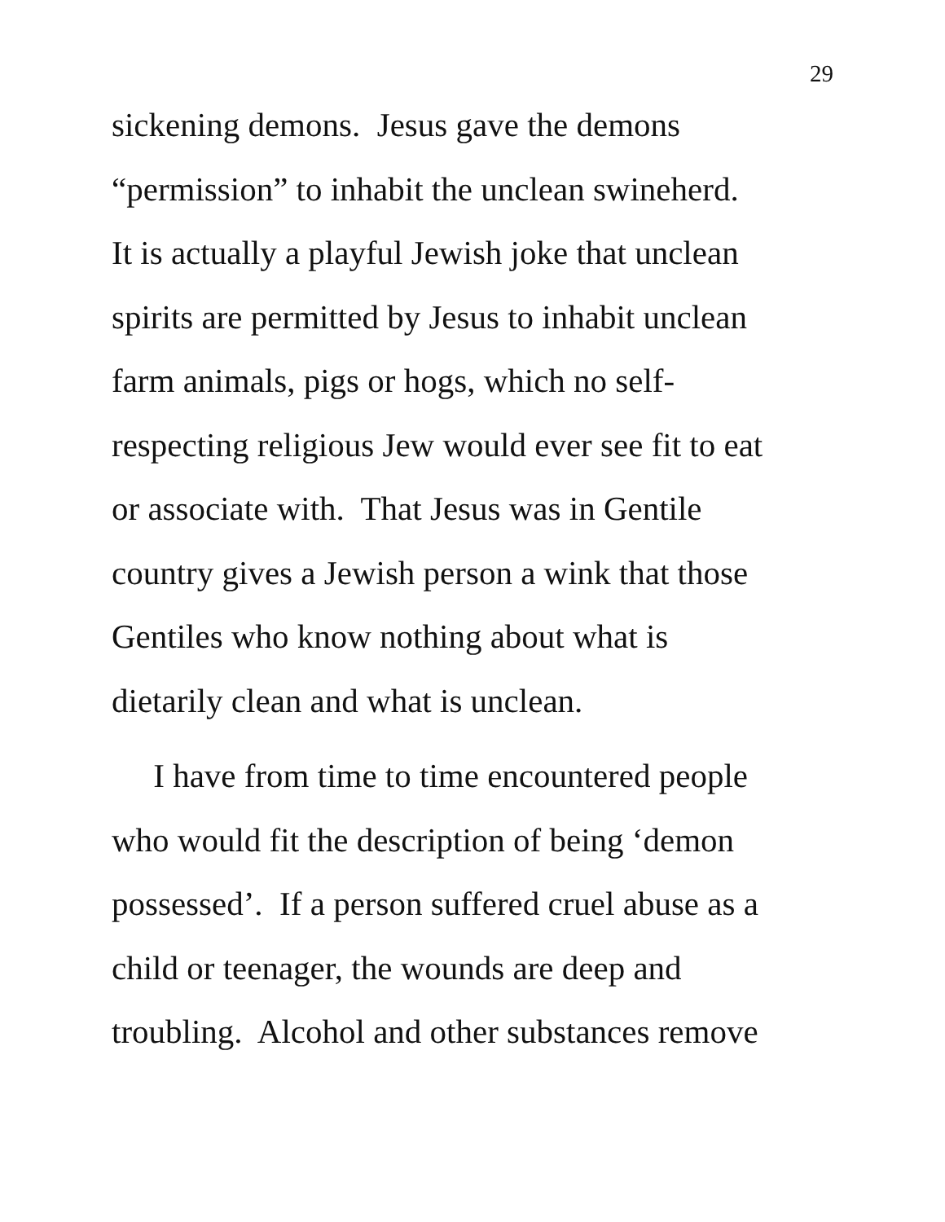29
sickening demons. Jesus gave the demons
“permission” to inhabit the unclean swineherd.
It is actually a playful Jewish joke that unclean
spirits are permitted by Jesus to inhabit unclean
farm animals, pigs or hogs, which no self-
respecting religious Jew would ever see fit to eat
or associate with. That Jesus was in Gentile
country gives a Jewish person a wink that those
Gentiles who know nothing about what is
dietarily clean and what is unclean.
I have from time to time encountered people
who would fit the description of being ‘demon
possessed’. If a person suffered cruel abuse as a
child or teenager, the wounds are deep and
troubling. Alcohol and other substances remove